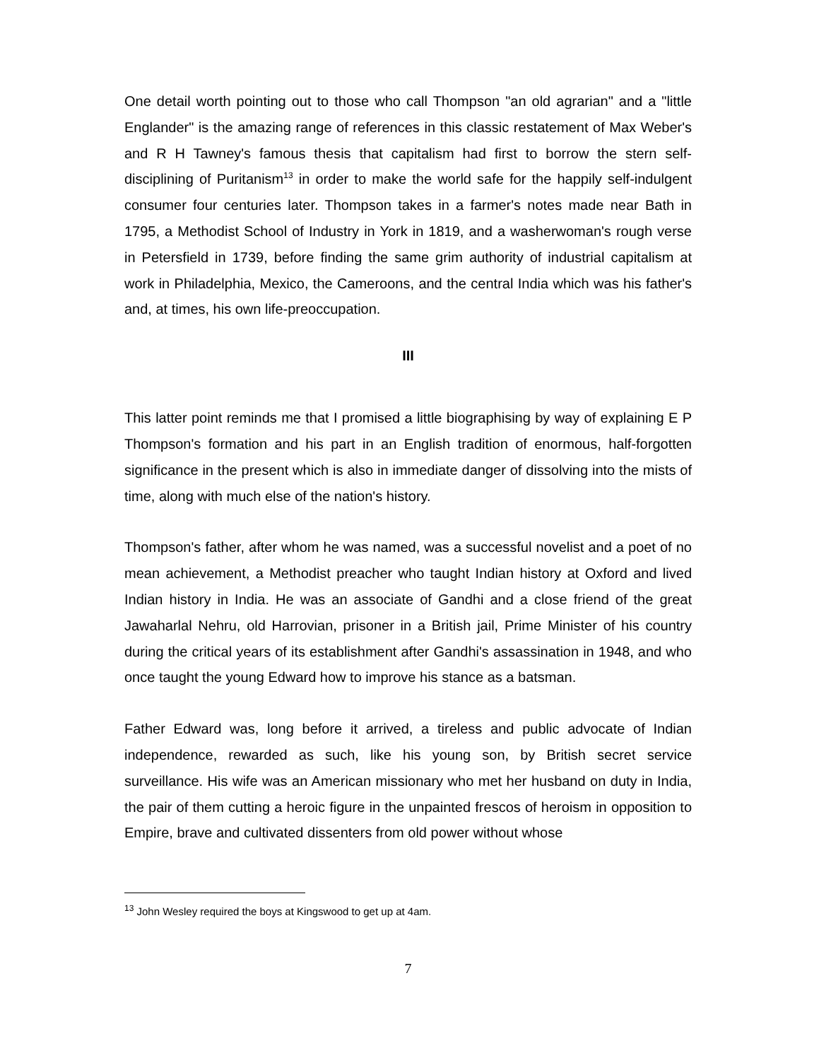One detail worth pointing out to those who call Thompson "an old agrarian" and a "little Englander" is the amazing range of references in this classic restatement of Max Weber's and R H Tawney's famous thesis that capitalism had first to borrow the stern self-disciplining of Puritanism<sup>13</sup> in order to make the world safe for the happily self-indulgent consumer four centuries later. Thompson takes in a farmer's notes made near Bath in 1795, a Methodist School of Industry in York in 1819, and a washerwoman's rough verse in Petersfield in 1739, before finding the same grim authority of industrial capitalism at work in Philadelphia, Mexico, the Cameroons, and the central India which was his father's and, at times, his own life-preoccupation.
III
This latter point reminds me that I promised a little biographising by way of explaining E P Thompson's formation and his part in an English tradition of enormous, half-forgotten significance in the present which is also in immediate danger of dissolving into the mists of time, along with much else of the nation's history.
Thompson's father, after whom he was named, was a successful novelist and a poet of no mean achievement, a Methodist preacher who taught Indian history at Oxford and lived Indian history in India. He was an associate of Gandhi and a close friend of the great Jawaharlal Nehru, old Harrovian, prisoner in a British jail, Prime Minister of his country during the critical years of its establishment after Gandhi's assassination in 1948, and who once taught the young Edward how to improve his stance as a batsman.
Father Edward was, long before it arrived, a tireless and public advocate of Indian independence, rewarded as such, like his young son, by British secret service surveillance. His wife was an American missionary who met her husband on duty in India, the pair of them cutting a heroic figure in the unpainted frescos of heroism in opposition to Empire, brave and cultivated dissenters from old power without whose
<sup>13</sup> John Wesley required the boys at Kingswood to get up at 4am.
7